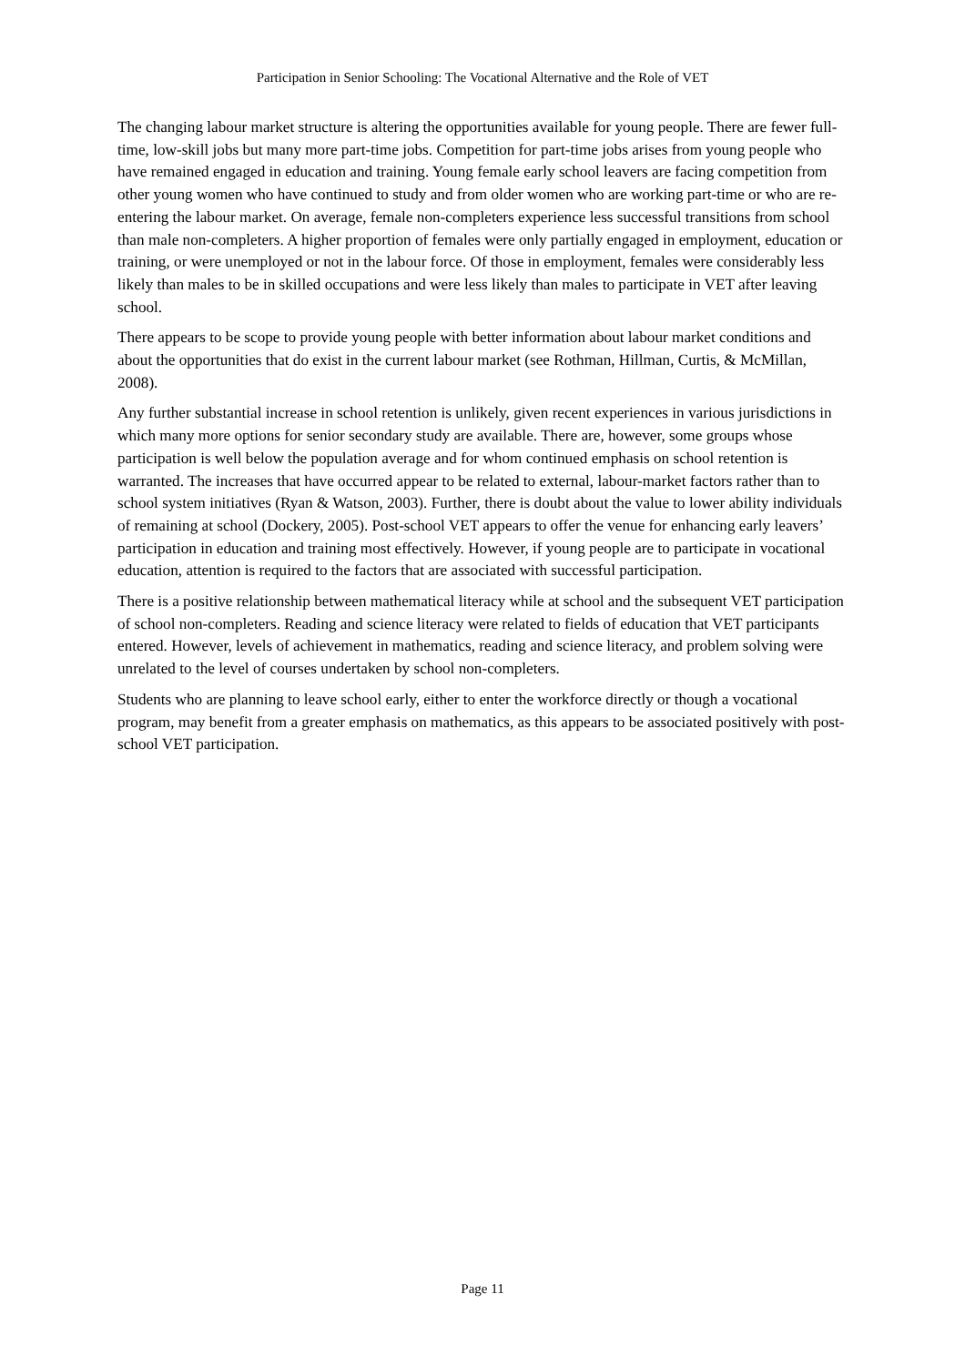Participation in Senior Schooling: The Vocational Alternative and the Role of VET
The changing labour market structure is altering the opportunities available for young people. There are fewer full-time, low-skill jobs but many more part-time jobs. Competition for part-time jobs arises from young people who have remained engaged in education and training. Young female early school leavers are facing competition from other young women who have continued to study and from older women who are working part-time or who are re-entering the labour market. On average, female non-completers experience less successful transitions from school than male non-completers. A higher proportion of females were only partially engaged in employment, education or training, or were unemployed or not in the labour force. Of those in employment, females were considerably less likely than males to be in skilled occupations and were less likely than males to participate in VET after leaving school.
There appears to be scope to provide young people with better information about labour market conditions and about the opportunities that do exist in the current labour market (see Rothman, Hillman, Curtis, & McMillan, 2008).
Any further substantial increase in school retention is unlikely, given recent experiences in various jurisdictions in which many more options for senior secondary study are available. There are, however, some groups whose participation is well below the population average and for whom continued emphasis on school retention is warranted. The increases that have occurred appear to be related to external, labour-market factors rather than to school system initiatives (Ryan & Watson, 2003). Further, there is doubt about the value to lower ability individuals of remaining at school (Dockery, 2005). Post-school VET appears to offer the venue for enhancing early leavers’ participation in education and training most effectively. However, if young people are to participate in vocational education, attention is required to the factors that are associated with successful participation.
There is a positive relationship between mathematical literacy while at school and the subsequent VET participation of school non-completers. Reading and science literacy were related to fields of education that VET participants entered. However, levels of achievement in mathematics, reading and science literacy, and problem solving were unrelated to the level of courses undertaken by school non-completers.
Students who are planning to leave school early, either to enter the workforce directly or though a vocational program, may benefit from a greater emphasis on mathematics, as this appears to be associated positively with post-school VET participation.
Page 11